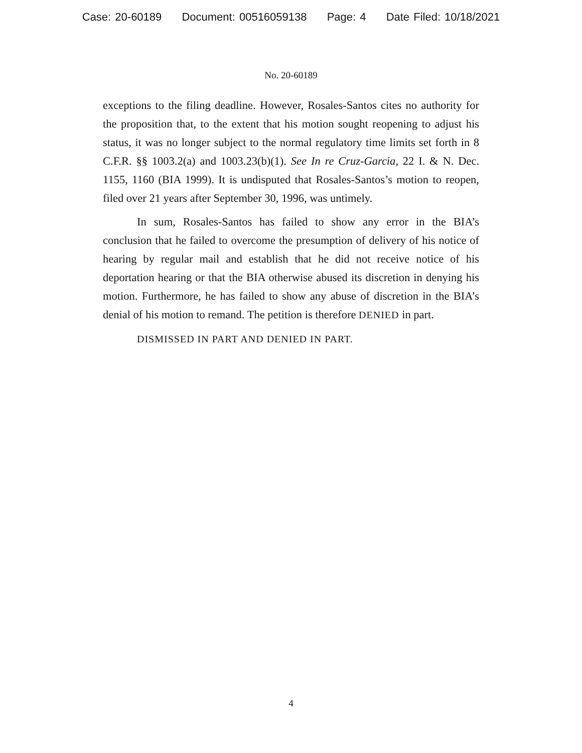Case: 20-60189 Document: 00516059138 Page: 4 Date Filed: 10/18/2021
No. 20-60189
exceptions to the filing deadline. However, Rosales-Santos cites no authority for the proposition that, to the extent that his motion sought reopening to adjust his status, it was no longer subject to the normal regulatory time limits set forth in 8 C.F.R. §§ 1003.2(a) and 1003.23(b)(1). See In re Cruz-Garcia, 22 I. & N. Dec. 1155, 1160 (BIA 1999). It is undisputed that Rosales-Santos’s motion to reopen, filed over 21 years after September 30, 1996, was untimely.
In sum, Rosales-Santos has failed to show any error in the BIA’s conclusion that he failed to overcome the presumption of delivery of his notice of hearing by regular mail and establish that he did not receive notice of his deportation hearing or that the BIA otherwise abused its discretion in denying his motion. Furthermore, he has failed to show any abuse of discretion in the BIA’s denial of his motion to remand. The petition is therefore DENIED in part.
DISMISSED IN PART AND DENIED IN PART.
4